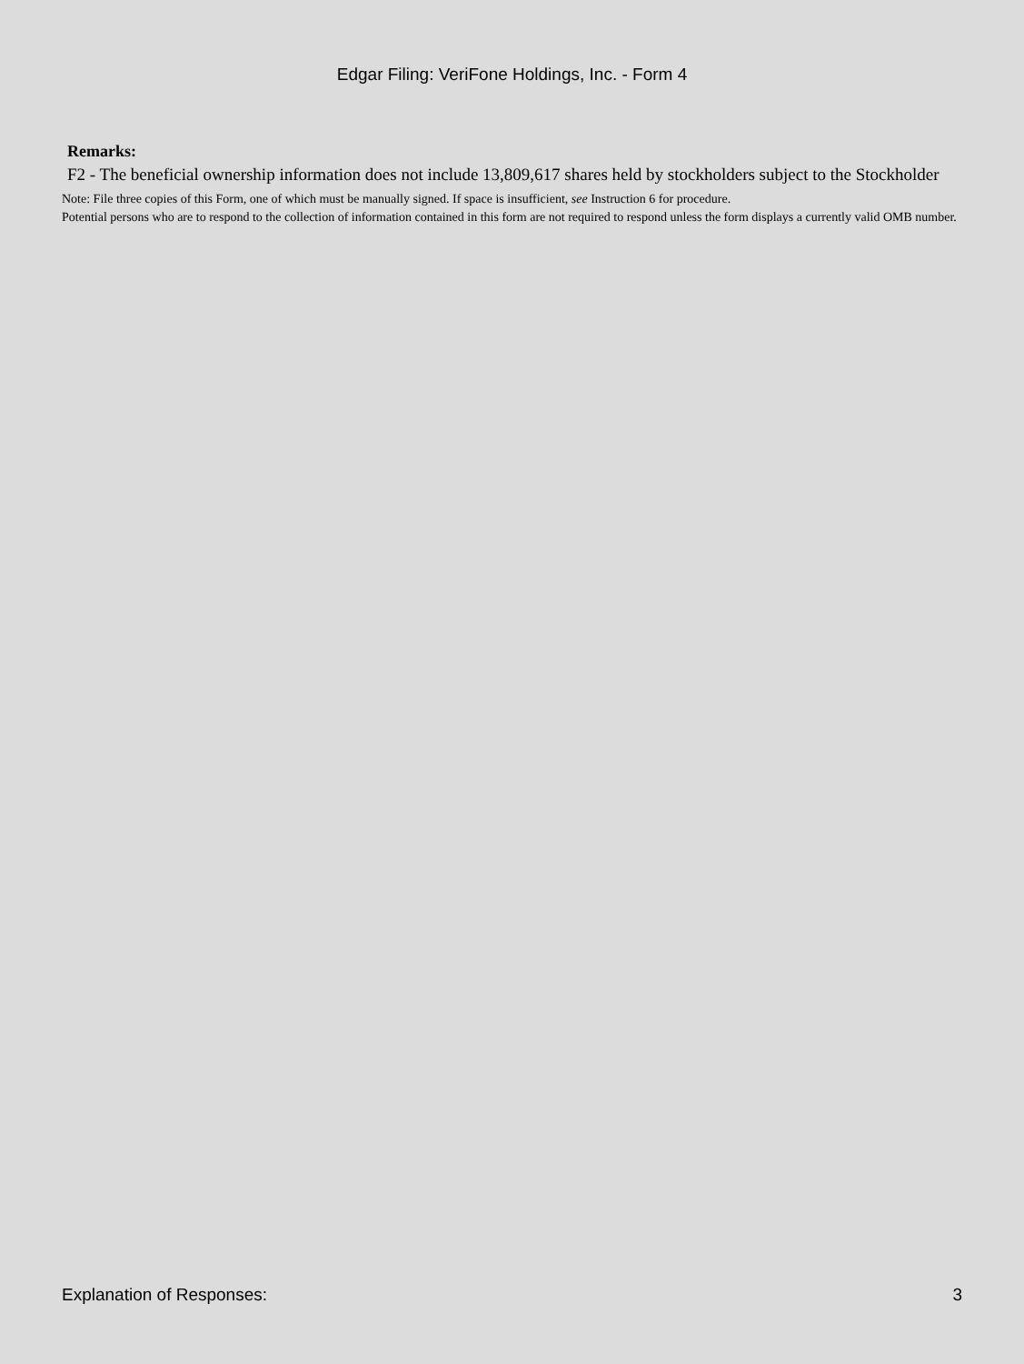Edgar Filing: VeriFone Holdings, Inc. - Form 4
Remarks:
F2 - The beneficial ownership information does not include 13,809,617 shares held by stockholders subject to the Stockholder
Note: File three copies of this Form, one of which must be manually signed. If space is insufficient, see Instruction 6 for procedure.
Potential persons who are to respond to the collection of information contained in this form are not required to respond unless the form displays a currently valid OMB number.
Explanation of Responses: 3